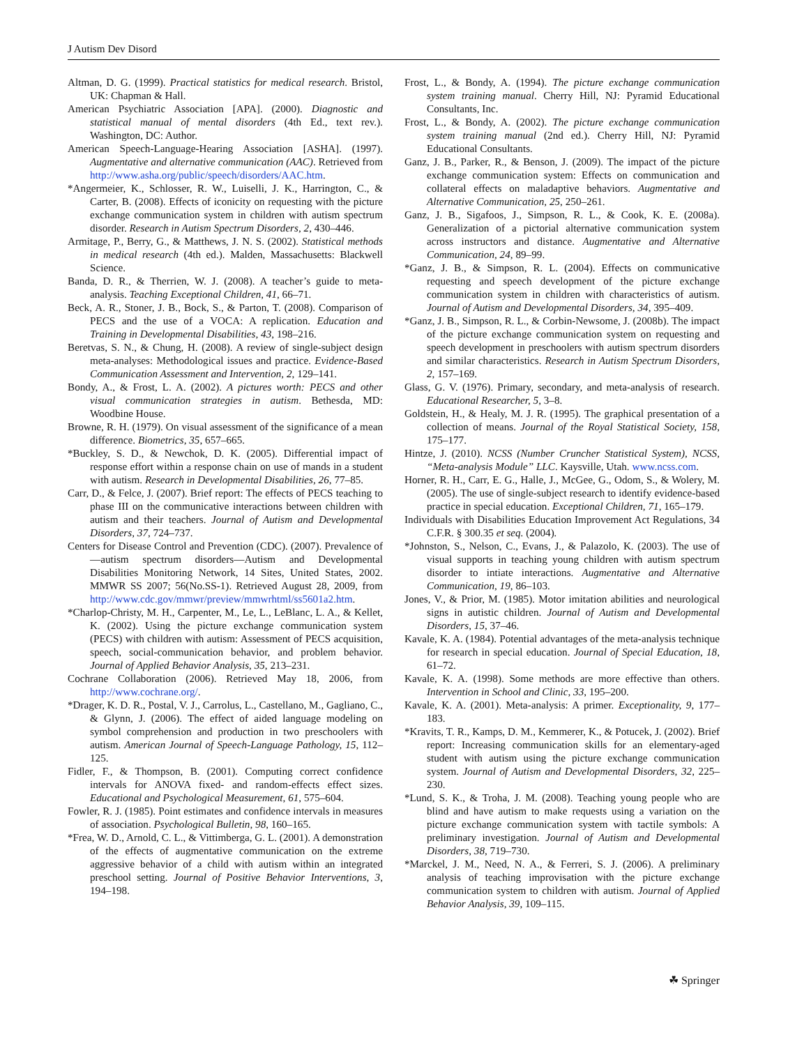J Autism Dev Disord
Altman, D. G. (1999). Practical statistics for medical research. Bristol, UK: Chapman & Hall.
American Psychiatric Association [APA]. (2000). Diagnostic and statistical manual of mental disorders (4th Ed., text rev.). Washington, DC: Author.
American Speech-Language-Hearing Association [ASHA]. (1997). Augmentative and alternative communication (AAC). Retrieved from http://www.asha.org/public/speech/disorders/AAC.htm.
*Angermeier, K., Schlosser, R. W., Luiselli, J. K., Harrington, C., & Carter, B. (2008). Effects of iconicity on requesting with the picture exchange communication system in children with autism spectrum disorder. Research in Autism Spectrum Disorders, 2, 430–446.
Armitage, P., Berry, G., & Matthews, J. N. S. (2002). Statistical methods in medical research (4th ed.). Malden, Massachusetts: Blackwell Science.
Banda, D. R., & Therrien, W. J. (2008). A teacher’s guide to meta-analysis. Teaching Exceptional Children, 41, 66–71.
Beck, A. R., Stoner, J. B., Bock, S., & Parton, T. (2008). Comparison of PECS and the use of a VOCA: A replication. Education and Training in Developmental Disabilities, 43, 198–216.
Beretvas, S. N., & Chung, H. (2008). A review of single-subject design meta-analyses: Methodological issues and practice. Evidence-Based Communication Assessment and Intervention, 2, 129–141.
Bondy, A., & Frost, L. A. (2002). A pictures worth: PECS and other visual communication strategies in autism. Bethesda, MD: Woodbine House.
Browne, R. H. (1979). On visual assessment of the significance of a mean difference. Biometrics, 35, 657–665.
*Buckley, S. D., & Newchok, D. K. (2005). Differential impact of response effort within a response chain on use of mands in a student with autism. Research in Developmental Disabilities, 26, 77–85.
Carr, D., & Felce, J. (2007). Brief report: The effects of PECS teaching to phase III on the communicative interactions between children with autism and their teachers. Journal of Autism and Developmental Disorders, 37, 724–737.
Centers for Disease Control and Prevention (CDC). (2007). Prevalence of —autism spectrum disorders—Autism and Developmental Disabilities Monitoring Network, 14 Sites, United States, 2002. MMWR SS 2007; 56(No.SS-1). Retrieved August 28, 2009, from http://www.cdc.gov/mmwr/preview/mmwrhtml/ss5601a2.htm.
*Charlop-Christy, M. H., Carpenter, M., Le, L., LeBlanc, L. A., & Kellet, K. (2002). Using the picture exchange communication system (PECS) with children with autism: Assessment of PECS acquisition, speech, social-communication behavior, and problem behavior. Journal of Applied Behavior Analysis, 35, 213–231.
Cochrane Collaboration (2006). Retrieved May 18, 2006, from http://www.cochrane.org/.
*Drager, K. D. R., Postal, V. J., Carrolus, L., Castellano, M., Gagliano, C., & Glynn, J. (2006). The effect of aided language modeling on symbol comprehension and production in two preschoolers with autism. American Journal of Speech-Language Pathology, 15, 112–125.
Fidler, F., & Thompson, B. (2001). Computing correct confidence intervals for ANOVA fixed- and random-effects effect sizes. Educational and Psychological Measurement, 61, 575–604.
Fowler, R. J. (1985). Point estimates and confidence intervals in measures of association. Psychological Bulletin, 98, 160–165.
*Frea, W. D., Arnold, C. L., & Vittimberga, G. L. (2001). A demonstration of the effects of augmentative communication on the extreme aggressive behavior of a child with autism within an integrated preschool setting. Journal of Positive Behavior Interventions, 3, 194–198.
Frost, L., & Bondy, A. (1994). The picture exchange communication system training manual. Cherry Hill, NJ: Pyramid Educational Consultants, Inc.
Frost, L., & Bondy, A. (2002). The picture exchange communication system training manual (2nd ed.). Cherry Hill, NJ: Pyramid Educational Consultants.
Ganz, J. B., Parker, R., & Benson, J. (2009). The impact of the picture exchange communication system: Effects on communication and collateral effects on maladaptive behaviors. Augmentative and Alternative Communication, 25, 250–261.
Ganz, J. B., Sigafoos, J., Simpson, R. L., & Cook, K. E. (2008a). Generalization of a pictorial alternative communication system across instructors and distance. Augmentative and Alternative Communication, 24, 89–99.
*Ganz, J. B., & Simpson, R. L. (2004). Effects on communicative requesting and speech development of the picture exchange communication system in children with characteristics of autism. Journal of Autism and Developmental Disorders, 34, 395–409.
*Ganz, J. B., Simpson, R. L., & Corbin-Newsome, J. (2008b). The impact of the picture exchange communication system on requesting and speech development in preschoolers with autism spectrum disorders and similar characteristics. Research in Autism Spectrum Disorders, 2, 157–169.
Glass, G. V. (1976). Primary, secondary, and meta-analysis of research. Educational Researcher, 5, 3–8.
Goldstein, H., & Healy, M. J. R. (1995). The graphical presentation of a collection of means. Journal of the Royal Statistical Society, 158, 175–177.
Hintze, J. (2010). NCSS (Number Cruncher Statistical System), NCSS, “Meta-analysis Module” LLC. Kaysville, Utah. www.ncss.com.
Horner, R. H., Carr, E. G., Halle, J., McGee, G., Odom, S., & Wolery, M. (2005). The use of single-subject research to identify evidence-based practice in special education. Exceptional Children, 71, 165–179.
Individuals with Disabilities Education Improvement Act Regulations, 34 C.F.R. § 300.35 et seq. (2004).
*Johnston, S., Nelson, C., Evans, J., & Palazolo, K. (2003). The use of visual supports in teaching young children with autism spectrum disorder to intiate interactions. Augmentative and Alternative Communication, 19, 86–103.
Jones, V., & Prior, M. (1985). Motor imitation abilities and neurological signs in autistic children. Journal of Autism and Developmental Disorders, 15, 37–46.
Kavale, K. A. (1984). Potential advantages of the meta-analysis technique for research in special education. Journal of Special Education, 18, 61–72.
Kavale, K. A. (1998). Some methods are more effective than others. Intervention in School and Clinic, 33, 195–200.
Kavale, K. A. (2001). Meta-analysis: A primer. Exceptionality, 9, 177–183.
*Kravits, T. R., Kamps, D. M., Kemmerer, K., & Potucek, J. (2002). Brief report: Increasing communication skills for an elementary-aged student with autism using the picture exchange communication system. Journal of Autism and Developmental Disorders, 32, 225–230.
*Lund, S. K., & Troha, J. M. (2008). Teaching young people who are blind and have autism to make requests using a variation on the picture exchange communication system with tactile symbols: A preliminary investigation. Journal of Autism and Developmental Disorders, 38, 719–730.
*Marckel, J. M., Need, N. A., & Ferreri, S. J. (2006). A preliminary analysis of teaching improvisation with the picture exchange communication system to children with autism. Journal of Applied Behavior Analysis, 39, 109–115.
☘ Springer